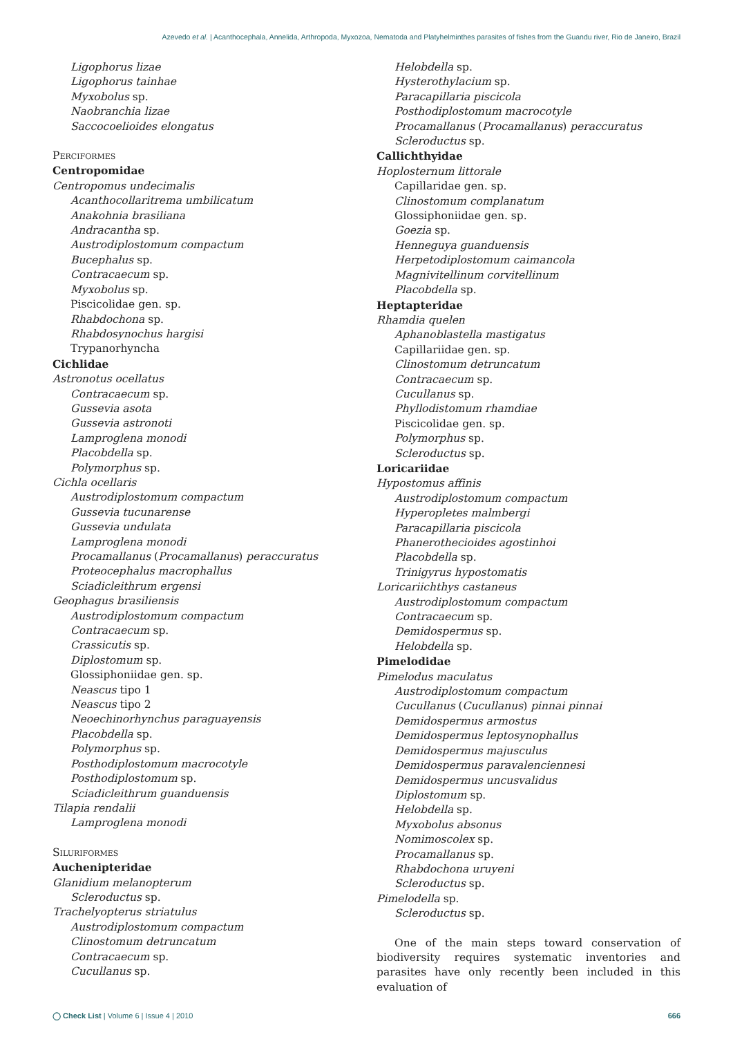Azevedo et al. | Acanthocephala, Annelida, Arthropoda, Myxozoa, Nematoda and Platyhelminthes parasites of fishes from the Guandu river, Rio de Janeiro, Brazil
Ligophorus lizae
Ligophorus tainhae
Myxobolus sp.
Naobranchia lizae
Saccocoelioides elongatus
Perciformes
Centropomidae
Centropomus undecimalis
Acanthocollaritrema umbilicatum
Anakohnia brasiliana
Andracantha sp.
Austrodiplostomum compactum
Bucephalus sp.
Contracaecum sp.
Myxobolus sp.
Piscicolidae gen. sp.
Rhabdochona sp.
Rhabdosynochus hargisi
Trypanorhyncha
Cichlidae
Astronotus ocellatus
Contracaecum sp.
Gussevia asota
Gussevia astronoti
Lamproglena monodi
Placobdella sp.
Polymorphus sp.
Cichla ocellaris
Austrodiplostomum compactum
Gussevia tucunarense
Gussevia undulata
Lamproglena monodi
Procamallanus (Procamallanus) peraccuratus
Proteocephalus macrophallus
Sciadicleithrum ergensi
Geophagus brasiliensis
Austrodiplostomum compactum
Contracaecum sp.
Crassicutis sp.
Diplostomum sp.
Glossiphoniidae gen. sp.
Neascus tipo 1
Neascus tipo 2
Neoechinorhynchus paraguayensis
Placobdella sp.
Polymorphus sp.
Posthodiplostomum macrocotyle
Posthodiplostomum sp.
Sciadicleithrum guanduensis
Tilapia rendalii
Lamproglena monodi
Siluriformes
Auchenipteridae
Glanidium melanopterum
Scleroductus sp.
Trachelyopterus striatulus
Austrodiplostomum compactum
Clinostomum detruncatum
Contracaecum sp.
Cucullanus sp.
Helobdella sp.
Hysterothylacium sp.
Paracapillaria piscicola
Posthodiplostomum macrocotyle
Procamallanus (Procamallanus) peraccuratus
Scleroductus sp.
Callichthyidae
Hoplosternum littorale
Capillaridae gen. sp.
Clinostomum complanatum
Glossiphoniidae gen. sp.
Goezia sp.
Henneguya guanduensis
Herpetodiplostomum caimancola
Magnivitellinum corvitellinum
Placobdella sp.
Heptapteridae
Rhamdia quelen
Aphanoblastella mastigatus
Capillariidae gen. sp.
Clinostomum detruncatum
Contracaecum sp.
Cucullanus sp.
Phyllodistomum rhamdiae
Piscicolidae gen. sp.
Polymorphus sp.
Scleroductus sp.
Loricariidae
Hypostomus affinis
Austrodiplostomum compactum
Hyperopletes malmbergi
Paracapillaria piscicola
Phanerothecioides agostinhoi
Placobdella sp.
Trinigyrus hypostomatis
Loricariichthys castaneus
Austrodiplostomum compactum
Contracaecum sp.
Demidospermus sp.
Helobdella sp.
Pimelodidae
Pimelodus maculatus
Austrodiplostomum compactum
Cucullanus (Cucullanus) pinnai pinnai
Demidospermus armostus
Demidospermus leptosynophallus
Demidospermus majusculus
Demidospermus paravalenciennesi
Demidospermus uncusvalidus
Diplostomum sp.
Helobdella sp.
Myxobolus absonus
Nomimoscolex sp.
Procamallanus sp.
Rhabdochona uruyeni
Scleroductus sp.
Pimelodella sp.
Scleroductus sp.
One of the main steps toward conservation of biodiversity requires systematic inventories and parasites have only recently been included in this evaluation of
◯ Check List | Volume 6 | Issue 4 | 2010 666